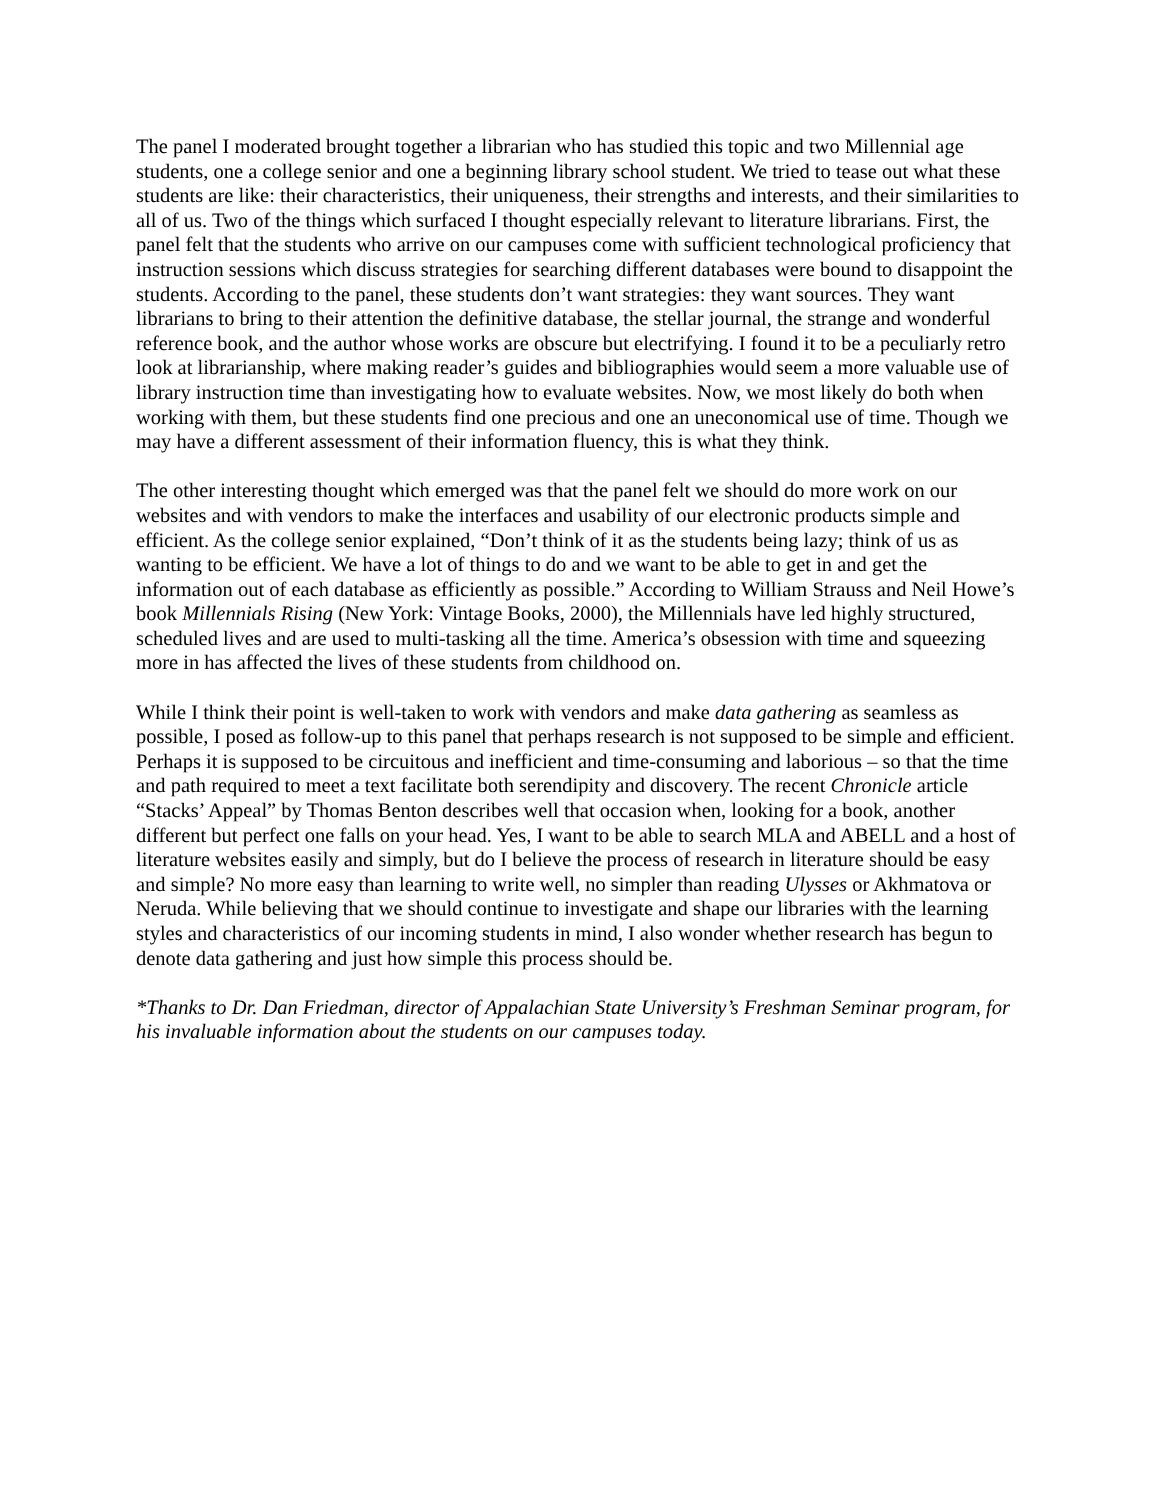The panel I moderated brought together a librarian who has studied this topic and two Millennial age students, one a college senior and one a beginning library school student. We tried to tease out what these students are like: their characteristics, their uniqueness, their strengths and interests, and their similarities to all of us. Two of the things which surfaced I thought especially relevant to literature librarians. First, the panel felt that the students who arrive on our campuses come with sufficient technological proficiency that instruction sessions which discuss strategies for searching different databases were bound to disappoint the students. According to the panel, these students don’t want strategies: they want sources. They want librarians to bring to their attention the definitive database, the stellar journal, the strange and wonderful reference book, and the author whose works are obscure but electrifying. I found it to be a peculiarly retro look at librarianship, where making reader’s guides and bibliographies would seem a more valuable use of library instruction time than investigating how to evaluate websites. Now, we most likely do both when working with them, but these students find one precious and one an uneconomical use of time. Though we may have a different assessment of their information fluency, this is what they think.
The other interesting thought which emerged was that the panel felt we should do more work on our websites and with vendors to make the interfaces and usability of our electronic products simple and efficient. As the college senior explained, “Don’t think of it as the students being lazy; think of us as wanting to be efficient. We have a lot of things to do and we want to be able to get in and get the information out of each database as efficiently as possible.” According to William Strauss and Neil Howe’s book Millennials Rising (New York: Vintage Books, 2000), the Millennials have led highly structured, scheduled lives and are used to multi-tasking all the time. America’s obsession with time and squeezing more in has affected the lives of these students from childhood on.
While I think their point is well-taken to work with vendors and make data gathering as seamless as possible, I posed as follow-up to this panel that perhaps research is not supposed to be simple and efficient. Perhaps it is supposed to be circuitous and inefficient and time-consuming and laborious – so that the time and path required to meet a text facilitate both serendipity and discovery. The recent Chronicle article “Stacks’ Appeal” by Thomas Benton describes well that occasion when, looking for a book, another different but perfect one falls on your head. Yes, I want to be able to search MLA and ABELL and a host of literature websites easily and simply, but do I believe the process of research in literature should be easy and simple? No more easy than learning to write well, no simpler than reading Ulysses or Akhmatova or Neruda. While believing that we should continue to investigate and shape our libraries with the learning styles and characteristics of our incoming students in mind, I also wonder whether research has begun to denote data gathering and just how simple this process should be.
*Thanks to Dr. Dan Friedman, director of Appalachian State University’s Freshman Seminar program, for his invaluable information about the students on our campuses today.